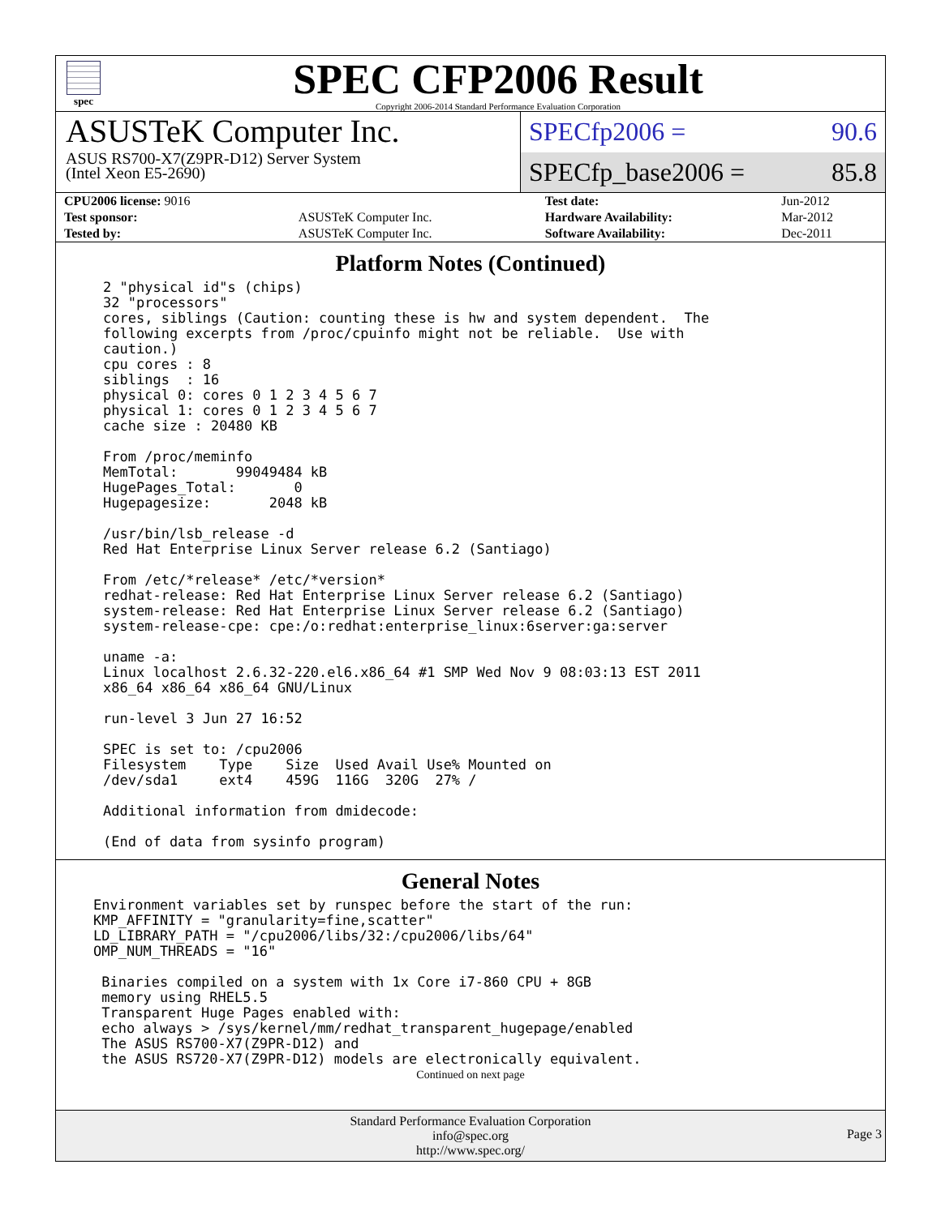spec
SPEC CFP2006 Result
Copyright 2006-2014 Standard Performance Evaluation Corporation
ASUSTeK Computer Inc.
ASUS RS700-X7(Z9PR-D12) Server System
(Intel Xeon E5-2690)
SPECfp2006 = 90.6
SPECfp_base2006 = 85.8
| CPU2006 license: 9016 | | Test date: | Jun-2012 |
| Test sponsor: | ASUSTeK Computer Inc. | Hardware Availability: | Mar-2012 |
| Tested by: | ASUSTeK Computer Inc. | Software Availability: | Dec-2011 |
Platform Notes (Continued)
2 "physical id"s (chips)
32 "processors"
cores, siblings (Caution: counting these is hw and system dependent.  The
following excerpts from /proc/cpuinfo might not be reliable.  Use with
caution.)
cpu cores : 8
siblings  : 16
physical 0: cores 0 1 2 3 4 5 6 7
physical 1: cores 0 1 2 3 4 5 6 7
cache size : 20480 KB

From /proc/meminfo
MemTotal:       99049484 kB
HugePages_Total:       0
Hugepagesize:       2048 kB

/usr/bin/lsb_release -d
Red Hat Enterprise Linux Server release 6.2 (Santiago)

From /etc/*release* /etc/*version*
redhat-release: Red Hat Enterprise Linux Server release 6.2 (Santiago)
system-release: Red Hat Enterprise Linux Server release 6.2 (Santiago)
system-release-cpe: cpe:/o:redhat:enterprise_linux:6server:ga:server

uname -a:
Linux localhost 2.6.32-220.el6.x86_64 #1 SMP Wed Nov 9 08:03:13 EST 2011
x86_64 x86_64 x86_64 GNU/Linux

run-level 3 Jun 27 16:52

SPEC is set to: /cpu2006
Filesystem    Type    Size  Used Avail Use% Mounted on
/dev/sda1     ext4    459G  116G  320G  27% /

Additional information from dmidecode:

(End of data from sysinfo program)
General Notes
Environment variables set by runspec before the start of the run:
KMP_AFFINITY = "granularity=fine,scatter"
LD_LIBRARY_PATH = "/cpu2006/libs/32:/cpu2006/libs/64"
OMP_NUM_THREADS = "16"

 Binaries compiled on a system with 1x Core i7-860 CPU + 8GB
 memory using RHEL5.5
 Transparent Huge Pages enabled with:
 echo always > /sys/kernel/mm/redhat_transparent_hugepage/enabled
 The ASUS RS700-X7(Z9PR-D12) and
 the ASUS RS720-X7(Z9PR-D12) models are electronically equivalent.
Continued on next page
Standard Performance Evaluation Corporation
info@spec.org
http://www.spec.org/
Page 3